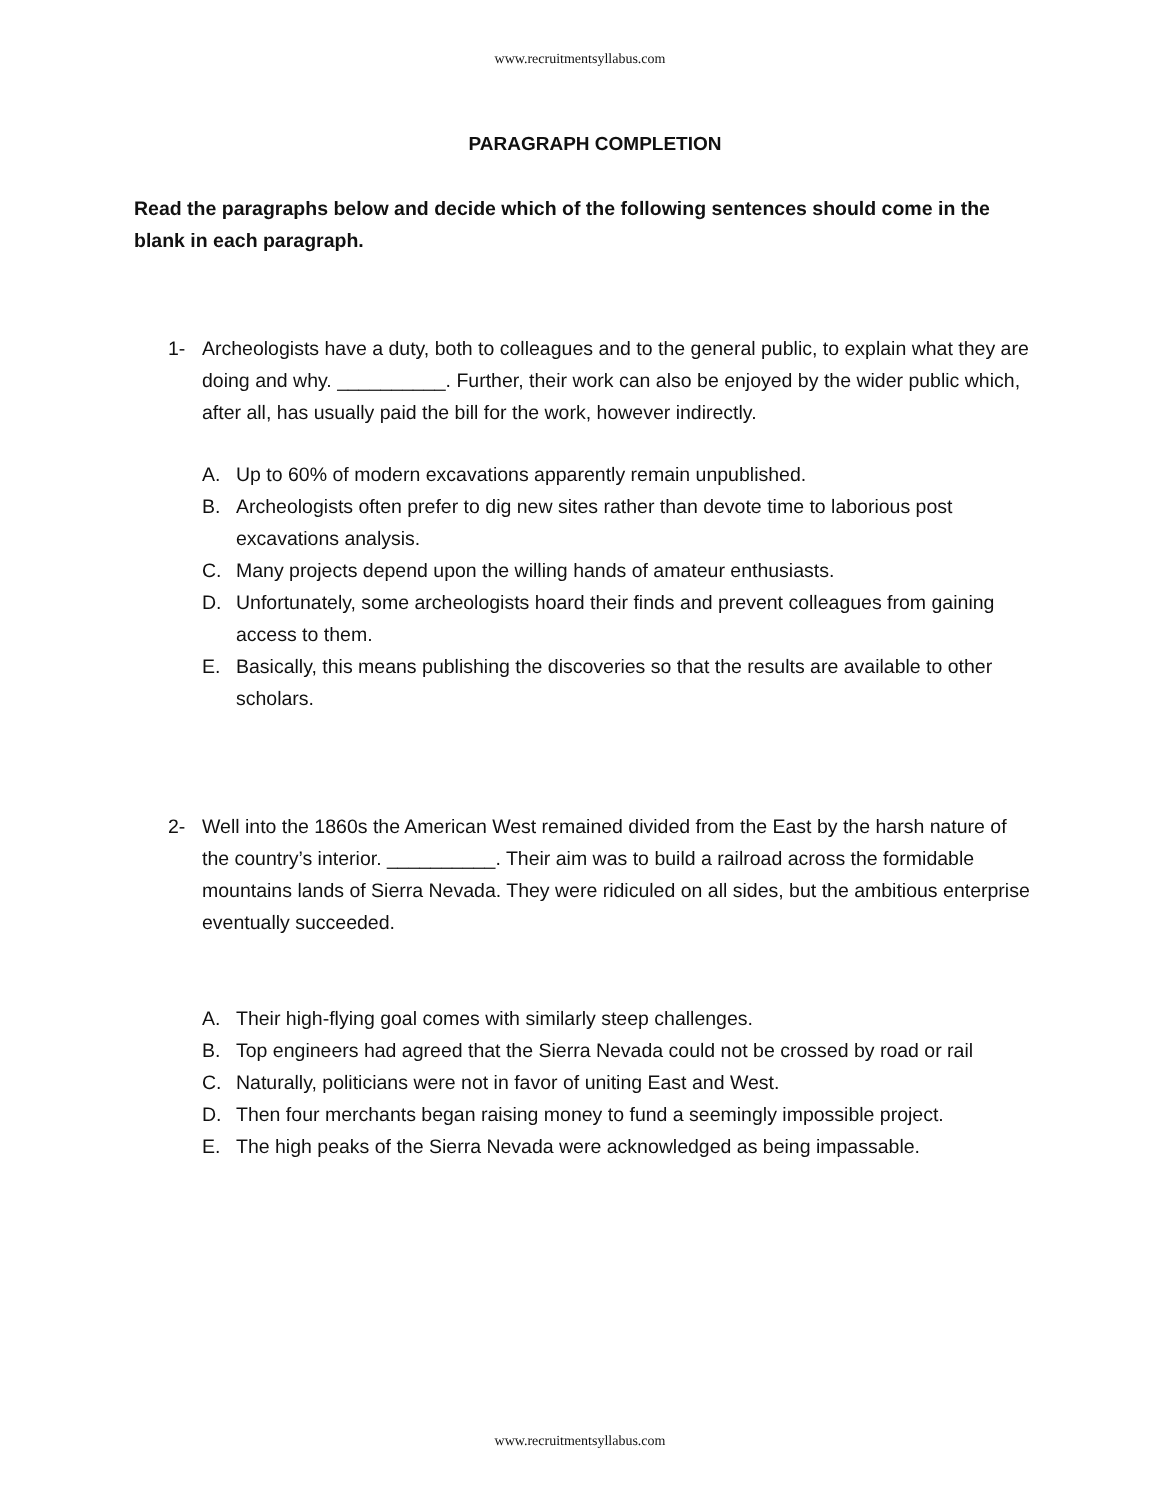www.recruitmentsyllabus.com
PARAGRAPH COMPLETION
Read the paragraphs below and decide which of the following sentences should come in the blank in each paragraph.
1- Archeologists have a duty, both to colleagues and to the general public, to explain what they are doing and why. __________. Further, their work can also be enjoyed by the wider public which, after all, has usually paid the bill for the work, however indirectly.
A. Up to 60% of modern excavations apparently remain unpublished.
B. Archeologists often prefer to dig new sites rather than devote time to laborious post excavations analysis.
C. Many projects depend upon the willing hands of amateur enthusiasts.
D. Unfortunately, some archeologists hoard their finds and prevent colleagues from gaining access to them.
E. Basically, this means publishing the discoveries so that the results are available to other scholars.
2- Well into the 1860s the American West remained divided from the East by the harsh nature of the country’s interior. __________. Their aim was to build a railroad across the formidable mountains lands of Sierra Nevada. They were ridiculed on all sides, but the ambitious enterprise eventually succeeded.
A. Their high-flying goal comes with similarly steep challenges.
B. Top engineers had agreed that the Sierra Nevada could not be crossed by road or rail
C. Naturally, politicians were not in favor of uniting East and West.
D. Then four merchants began raising money to fund a seemingly impossible project.
E. The high peaks of the Sierra Nevada were acknowledged as being impassable.
www.recruitmentsyllabus.com